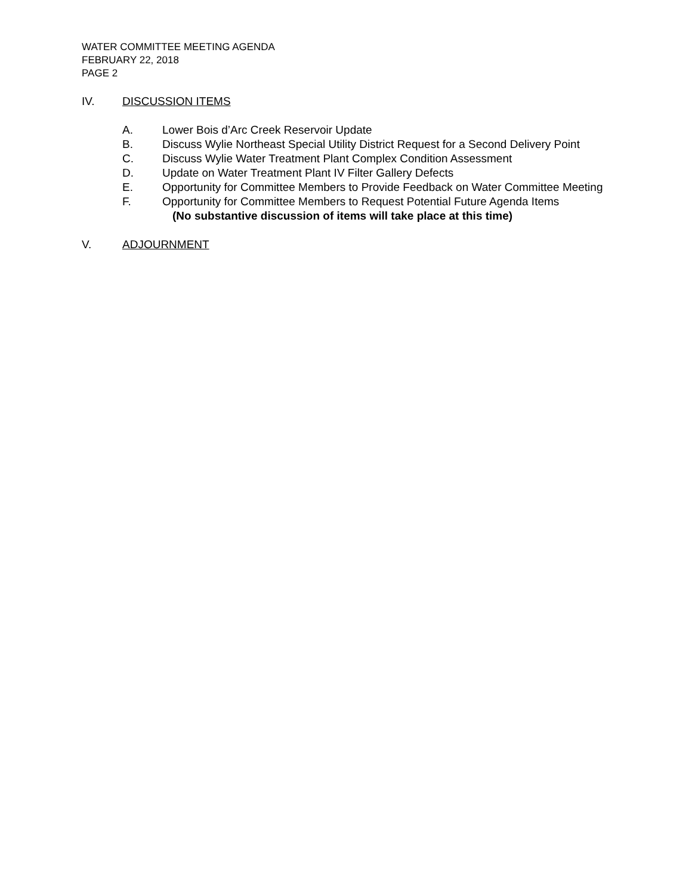WATER COMMITTEE MEETING AGENDA
FEBRUARY 22, 2018
PAGE 2
IV. DISCUSSION ITEMS
A. Lower Bois d’Arc Creek Reservoir Update
B. Discuss Wylie Northeast Special Utility District Request for a Second Delivery Point
C. Discuss Wylie Water Treatment Plant Complex Condition Assessment
D. Update on Water Treatment Plant IV Filter Gallery Defects
E. Opportunity for Committee Members to Provide Feedback on Water Committee Meeting
F. Opportunity for Committee Members to Request Potential Future Agenda Items
(No substantive discussion of items will take place at this time)
V. ADJOURNMENT